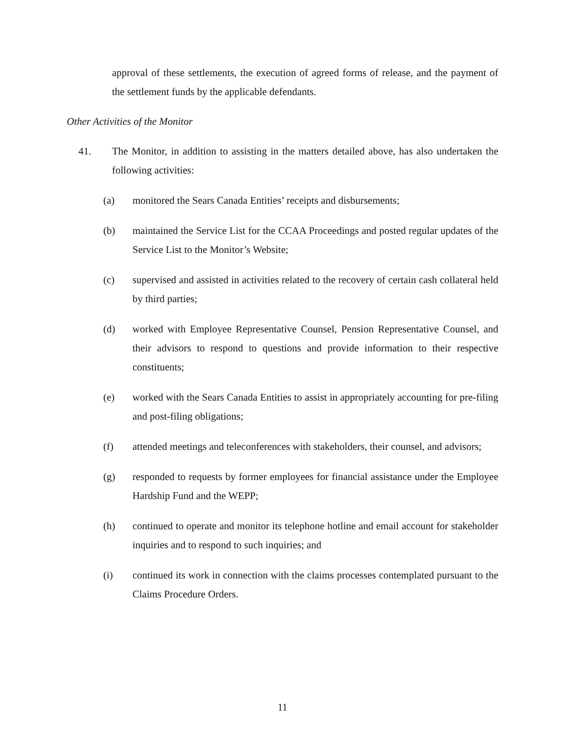approval of these settlements, the execution of agreed forms of release, and the payment of the settlement funds by the applicable defendants.
Other Activities of the Monitor
41. The Monitor, in addition to assisting in the matters detailed above, has also undertaken the following activities:
(a) monitored the Sears Canada Entities’ receipts and disbursements;
(b) maintained the Service List for the CCAA Proceedings and posted regular updates of the Service List to the Monitor’s Website;
(c) supervised and assisted in activities related to the recovery of certain cash collateral held by third parties;
(d) worked with Employee Representative Counsel, Pension Representative Counsel, and their advisors to respond to questions and provide information to their respective constituents;
(e) worked with the Sears Canada Entities to assist in appropriately accounting for pre-filing and post-filing obligations;
(f) attended meetings and teleconferences with stakeholders, their counsel, and advisors;
(g) responded to requests by former employees for financial assistance under the Employee Hardship Fund and the WEPP;
(h) continued to operate and monitor its telephone hotline and email account for stakeholder inquiries and to respond to such inquiries; and
(i) continued its work in connection with the claims processes contemplated pursuant to the Claims Procedure Orders.
11